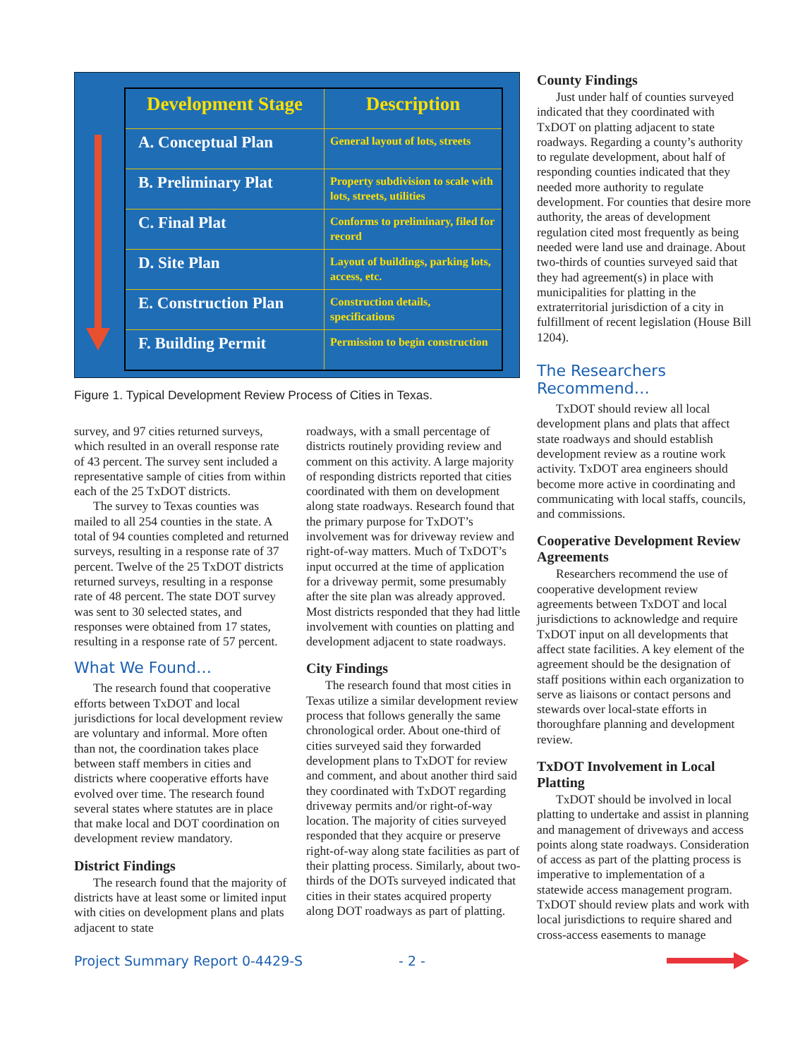| Development Stage | Description |
| --- | --- |
| A. Conceptual Plan | General layout of lots, streets |
| B. Preliminary Plat | Property subdivision to scale with lots, streets, utilities |
| C. Final Plat | Conforms to preliminary, filed for record |
| D. Site Plan | Layout of buildings, parking lots, access, etc. |
| E. Construction Plan | Construction details, specifications |
| F. Building Permit | Permission to begin construction |
Figure 1. Typical Development Review Process of Cities in Texas.
survey, and 97 cities returned surveys, which resulted in an overall response rate of 43 percent. The survey sent included a representative sample of cities from within each of the 25 TxDOT districts.
The survey to Texas counties was mailed to all 254 counties in the state. A total of 94 counties completed and returned surveys, resulting in a response rate of 37 percent. Twelve of the 25 TxDOT districts returned surveys, resulting in a response rate of 48 percent. The state DOT survey was sent to 30 selected states, and responses were obtained from 17 states, resulting in a response rate of 57 percent.
What We Found…
The research found that cooperative efforts between TxDOT and local jurisdictions for local development review are voluntary and informal. More often than not, the coordination takes place between staff members in cities and districts where cooperative efforts have evolved over time. The research found several states where statutes are in place that make local and DOT coordination on development review mandatory.
District Findings
The research found that the majority of districts have at least some or limited input with cities on development plans and plats adjacent to state
roadways, with a small percentage of districts routinely providing review and comment on this activity. A large majority of responding districts reported that cities coordinated with them on development along state roadways. Research found that the primary purpose for TxDOT’s involvement was for driveway review and right-of-way matters. Much of TxDOT’s input occurred at the time of application for a driveway permit, some presumably after the site plan was already approved. Most districts responded that they had little involvement with counties on platting and development adjacent to state roadways.
City Findings
The research found that most cities in Texas utilize a similar development review process that follows generally the same chronological order. About one-third of cities surveyed said they forwarded development plans to TxDOT for review and comment, and about another third said they coordinated with TxDOT regarding driveway permits and/or right-of-way location. The majority of cities surveyed responded that they acquire or preserve right-of-way along state facilities as part of their platting process. Similarly, about two-thirds of the DOTs surveyed indicated that cities in their states acquired property along DOT roadways as part of platting.
County Findings
Just under half of counties surveyed indicated that they coordinated with TxDOT on platting adjacent to state roadways. Regarding a county’s authority to regulate development, about half of responding counties indicated that they needed more authority to regulate development. For counties that desire more authority, the areas of development regulation cited most frequently as being needed were land use and drainage. About two-thirds of counties surveyed said that they had agreement(s) in place with municipalities for platting in the extraterritorial jurisdiction of a city in fulfillment of recent legislation (House Bill 1204).
The Researchers Recommend…
TxDOT should review all local development plans and plats that affect state roadways and should establish development review as a routine work activity. TxDOT area engineers should become more active in coordinating and communicating with local staffs, councils, and commissions.
Cooperative Development Review Agreements
Researchers recommend the use of cooperative development review agreements between TxDOT and local jurisdictions to acknowledge and require TxDOT input on all developments that affect state facilities. A key element of the agreement should be the designation of staff positions within each organization to serve as liaisons or contact persons and stewards over local-state efforts in thoroughfare planning and development review.
TxDOT Involvement in Local Platting
TxDOT should be involved in local platting to undertake and assist in planning and management of driveways and access points along state roadways. Consideration of access as part of the platting process is imperative to implementation of a statewide access management program. TxDOT should review plats and work with local jurisdictions to require shared and cross-access easements to manage
Project Summary Report 0-4429-S - 2 -